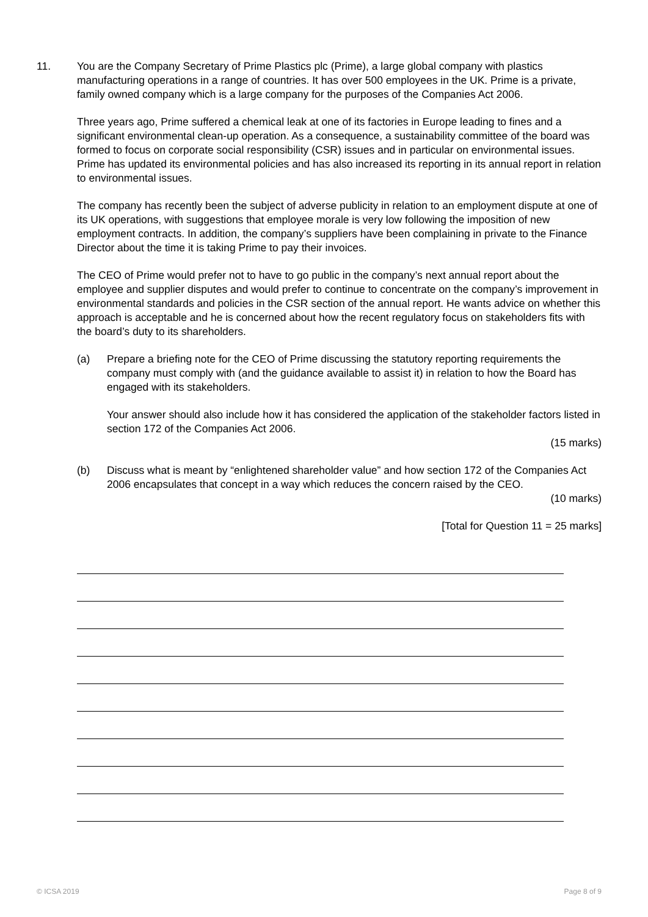11. You are the Company Secretary of Prime Plastics plc (Prime), a large global company with plastics manufacturing operations in a range of countries. It has over 500 employees in the UK. Prime is a private, family owned company which is a large company for the purposes of the Companies Act 2006.
Three years ago, Prime suffered a chemical leak at one of its factories in Europe leading to fines and a significant environmental clean-up operation. As a consequence, a sustainability committee of the board was formed to focus on corporate social responsibility (CSR) issues and in particular on environmental issues. Prime has updated its environmental policies and has also increased its reporting in its annual report in relation to environmental issues.
The company has recently been the subject of adverse publicity in relation to an employment dispute at one of its UK operations, with suggestions that employee morale is very low following the imposition of new employment contracts. In addition, the company’s suppliers have been complaining in private to the Finance Director about the time it is taking Prime to pay their invoices.
The CEO of Prime would prefer not to have to go public in the company’s next annual report about the employee and supplier disputes and would prefer to continue to concentrate on the company’s improvement in environmental standards and policies in the CSR section of the annual report. He wants advice on whether this approach is acceptable and he is concerned about how the recent regulatory focus on stakeholders fits with the board’s duty to its shareholders.
(a) Prepare a briefing note for the CEO of Prime discussing the statutory reporting requirements the company must comply with (and the guidance available to assist it) in relation to how the Board has engaged with its stakeholders.
Your answer should also include how it has considered the application of the stakeholder factors listed in section 172 of the Companies Act 2006.
(15 marks)
(b) Discuss what is meant by “enlightened shareholder value” and how section 172 of the Companies Act 2006 encapsulates that concept in a way which reduces the concern raised by the CEO.
(10 marks)
[Total for Question 11 = 25 marks]
© ICSA 2019 Page 8 of 9